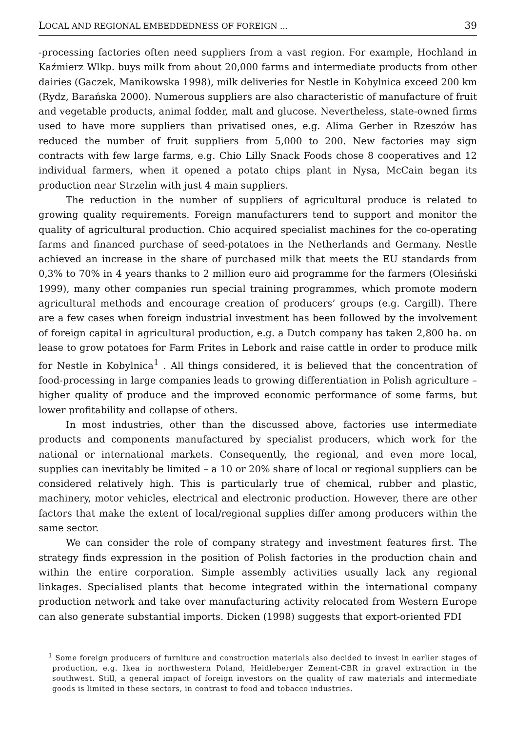LOCAL AND REGIONAL EMBEDDEDNESS OF FOREIGN ... 39
-processing factories often need suppliers from a vast region. For example, Hochland in Kaźmierz Wlkp. buys milk from about 20,000 farms and intermediate products from other dairies (Gaczek, Manikowska 1998), milk deliveries for Nestle in Kobylnica exceed 200 km (Rydz, Barańska 2000). Numerous suppliers are also characteristic of manufacture of fruit and vegetable products, animal fodder, malt and glucose. Nevertheless, state-owned firms used to have more suppliers than privatised ones, e.g. Alima Gerber in Rzeszów has reduced the number of fruit suppliers from 5,000 to 200. New factories may sign contracts with few large farms, e.g. Chio Lilly Snack Foods chose 8 cooperatives and 12 individual farmers, when it opened a potato chips plant in Nysa, McCain began its production near Strzelin with just 4 main suppliers.
The reduction in the number of suppliers of agricultural produce is related to growing quality requirements. Foreign manufacturers tend to support and monitor the quality of agricultural production. Chio acquired specialist machines for the co-operating farms and financed purchase of seed-potatoes in the Netherlands and Germany. Nestle achieved an increase in the share of purchased milk that meets the EU standards from 0,3% to 70% in 4 years thanks to 2 million euro aid programme for the farmers (Olesiński 1999), many other companies run special training programmes, which promote modern agricultural methods and encourage creation of producers’ groups (e.g. Cargill). There are a few cases when foreign industrial investment has been followed by the involvement of foreign capital in agricultural production, e.g. a Dutch company has taken 2,800 ha. on lease to grow potatoes for Farm Frites in Lebork and raise cattle in order to produce milk for Nestle in Kobylnica<sup>1</sup> . All things considered, it is believed that the concentration of food-processing in large companies leads to growing differentiation in Polish agriculture – higher quality of produce and the improved economic performance of some farms, but lower profitability and collapse of others.
In most industries, other than the discussed above, factories use intermediate products and components manufactured by specialist producers, which work for the national or international markets. Consequently, the regional, and even more local, supplies can inevitably be limited – a 10 or 20% share of local or regional suppliers can be considered relatively high. This is particularly true of chemical, rubber and plastic, machinery, motor vehicles, electrical and electronic production. However, there are other factors that make the extent of local/regional supplies differ among producers within the same sector.
We can consider the role of company strategy and investment features first. The strategy finds expression in the position of Polish factories in the production chain and within the entire corporation. Simple assembly activities usually lack any regional linkages. Specialised plants that become integrated within the international company production network and take over manufacturing activity relocated from Western Europe can also generate substantial imports. Dicken (1998) suggests that export-oriented FDI
<sup>1</sup> Some foreign producers of furniture and construction materials also decided to invest in earlier stages of production, e.g. Ikea in northwestern Poland, Heidleberger Zement-CBR in gravel extraction in the southwest. Still, a general impact of foreign investors on the quality of raw materials and intermediate goods is limited in these sectors, in contrast to food and tobacco industries.